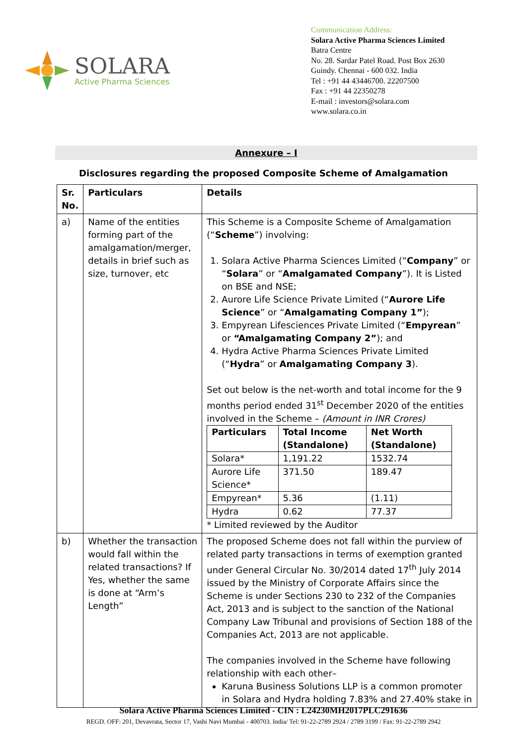SOLARA
Active Pharma Sciences
Communication Address:
Solara Active Pharma Sciences Limited
Batra Centre
No. 28. Sardar Patel Road. Post Box 2630
Guindy. Chennai - 600 032. India
Tel : +91 44 43446700. 22207500
Fax : +91 44 22350278
E-mail : investors@solara.com
www.solara.co.in
Annexure – I
Disclosures regarding the proposed Composite Scheme of Amalgamation
| Sr. No. | Particulars | Details |
| --- | --- | --- |
| a) | Name of the entities forming part of the amalgamation/merger, details in brief such as size, turnover, etc | This Scheme is a Composite Scheme of Amalgamation (“ Scheme ”) involving: 1. Solara Active Pharma Sciences Limited (“ Company ” or “ Solara ” or “ Amalgamated Company ”). It is Listed on BSE and NSE; 2. Aurore Life Science Private Limited (“ Aurore Life Science ” or “ Amalgamating Company 1” ); 3. Empyrean Lifesciences Private Limited (“ Empyrean ” or “Amalgamating Company 2” ); and 4. Hydra Active Pharma Sciences Private Limited (“ Hydra ” or Amalgamating Company 3 ). Set out below is the net-worth and total income for the 9 months period ended 31<sup>st</sup> December 2020 of the entities involved in the Scheme – (Amount in INR Crores) / Particulars / Total Income (Standalone) / Net Worth (Standalone) / / --- / --- / --- / / Solara* / 1,191.22 / 1532.74 / / Aurore Life Science* / 371.50 / 189.47 / / Empyrean* / 5.36 / (1.11) / / Hydra / 0.62 / 77.37 / * Limited reviewed by the Auditor |
| b) | Whether the transaction would fall within the related transactions? If Yes, whether the same is done at “Arm’s Length” | The proposed Scheme does not fall within the purview of related party transactions in terms of exemption granted under General Circular No. 30/2014 dated 17<sup>th</sup> July 2014 issued by the Ministry of Corporate Affairs since the Scheme is under Sections 230 to 232 of the Companies Act, 2013 and is subject to the sanction of the National Company Law Tribunal and provisions of Section 188 of the Companies Act, 2013 are not applicable. The companies involved in the Scheme have following relationship with each other– Karuna Business Solutions LLP is a common promoter in Solara and Hydra holding 7.83% and 27.40% stake in |
Solara Active Pharma Sciences Limited - CIN : L24230MH2017PLC291636
REGD. OFF: 201, Devavrata, Sector 17, Vashi Navi Mumbai - 400703. India/ Tel: 91-22-2789 2924 / 2789 3199 / Fax: 91-22-2789 2942